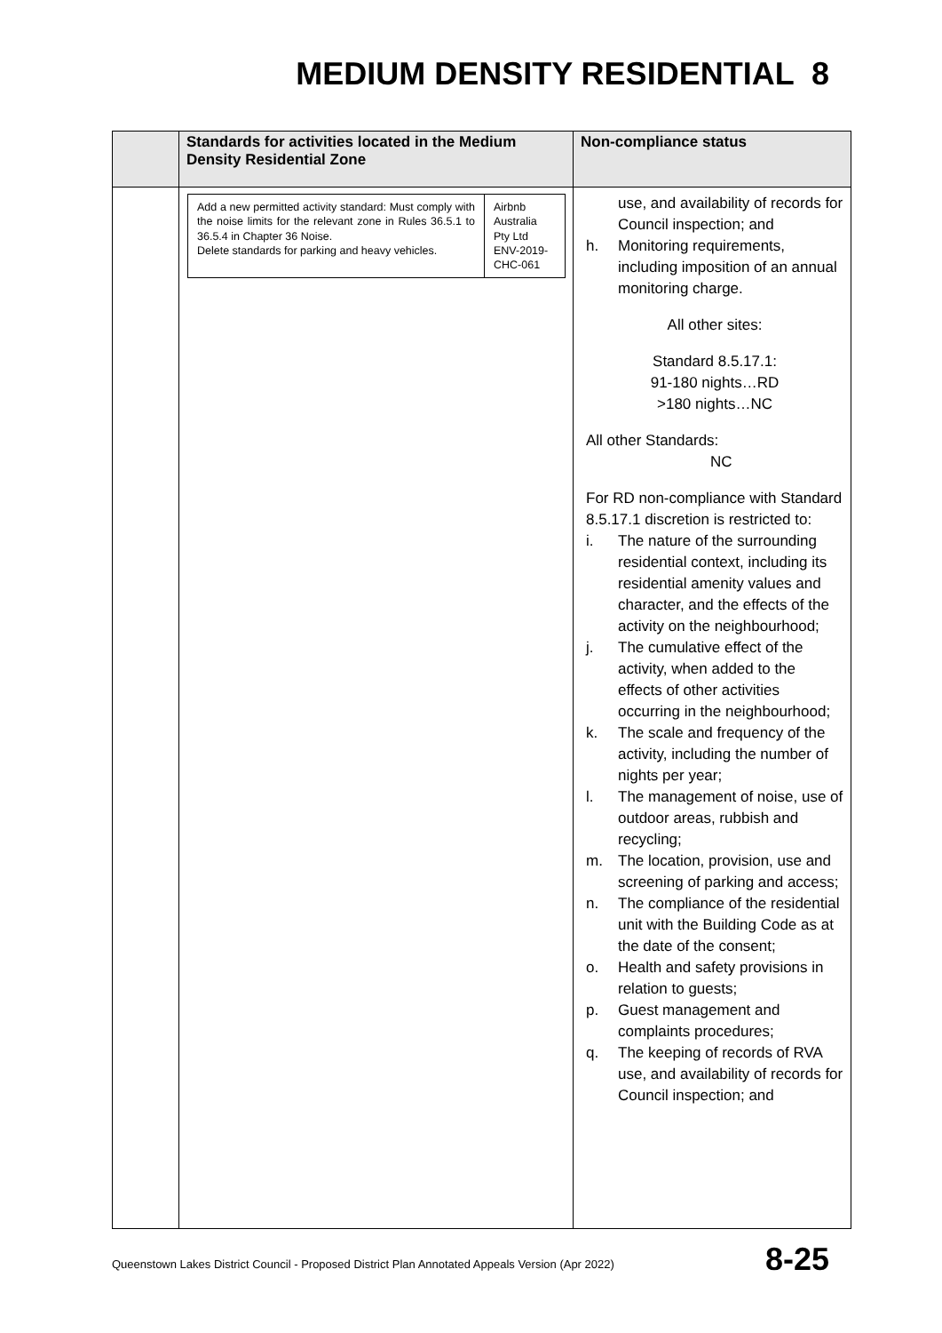MEDIUM DENSITY RESIDENTIAL 8
| | Standards for activities located in the Medium Density Residential Zone | Non-compliance status |
| --- | --- | --- |
| | / Add a new permitted activity standard: Must comply with the noise limits for the relevant zone in Rules 36.5.1 to 36.5.4 in Chapter 36 Noise. Delete standards for parking and heavy vehicles. / Airbnb Australia Pty Ltd ENV-2019-CHC-061 / | use, and availability of records for Council inspection; and h. Monitoring requirements, including imposition of an annual monitoring charge. All other sites: Standard 8.5.17.1: 91-180 nights…RD >180 nights…NC All other Standards: NC For RD non-compliance with Standard 8.5.17.1 discretion is restricted to: i. The nature of the surrounding residential context, including its residential amenity values and character, and the effects of the activity on the neighbourhood; j. The cumulative effect of the activity, when added to the effects of other activities occurring in the neighbourhood; k. The scale and frequency of the activity, including the number of nights per year; l. The management of noise, use of outdoor areas, rubbish and recycling; m. The location, provision, use and screening of parking and access; n. The compliance of the residential unit with the Building Code as at the date of the consent; o. Health and safety provisions in relation to guests; p. Guest management and complaints procedures; q. The keeping of records of RVA use, and availability of records for Council inspection; and |
Queenstown Lakes District Council - Proposed District Plan Annotated Appeals Version (Apr 2022)
8-25